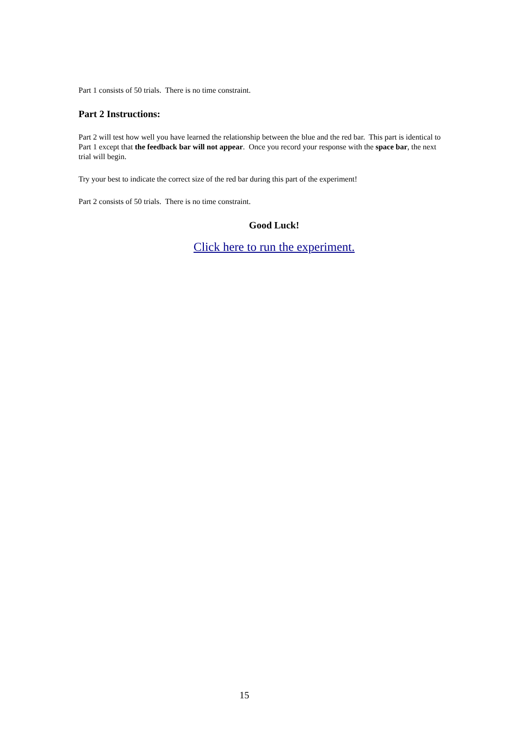Part 1 consists of 50 trials. There is no time constraint.
Part 2 Instructions:
Part 2 will test how well you have learned the relationship between the blue and the red bar. This part is identical to Part 1 except that the feedback bar will not appear. Once you record your response with the space bar, the next trial will begin.
Try your best to indicate the correct size of the red bar during this part of the experiment!
Part 2 consists of 50 trials. There is no time constraint.
Good Luck!
Click here to run the experiment.
15